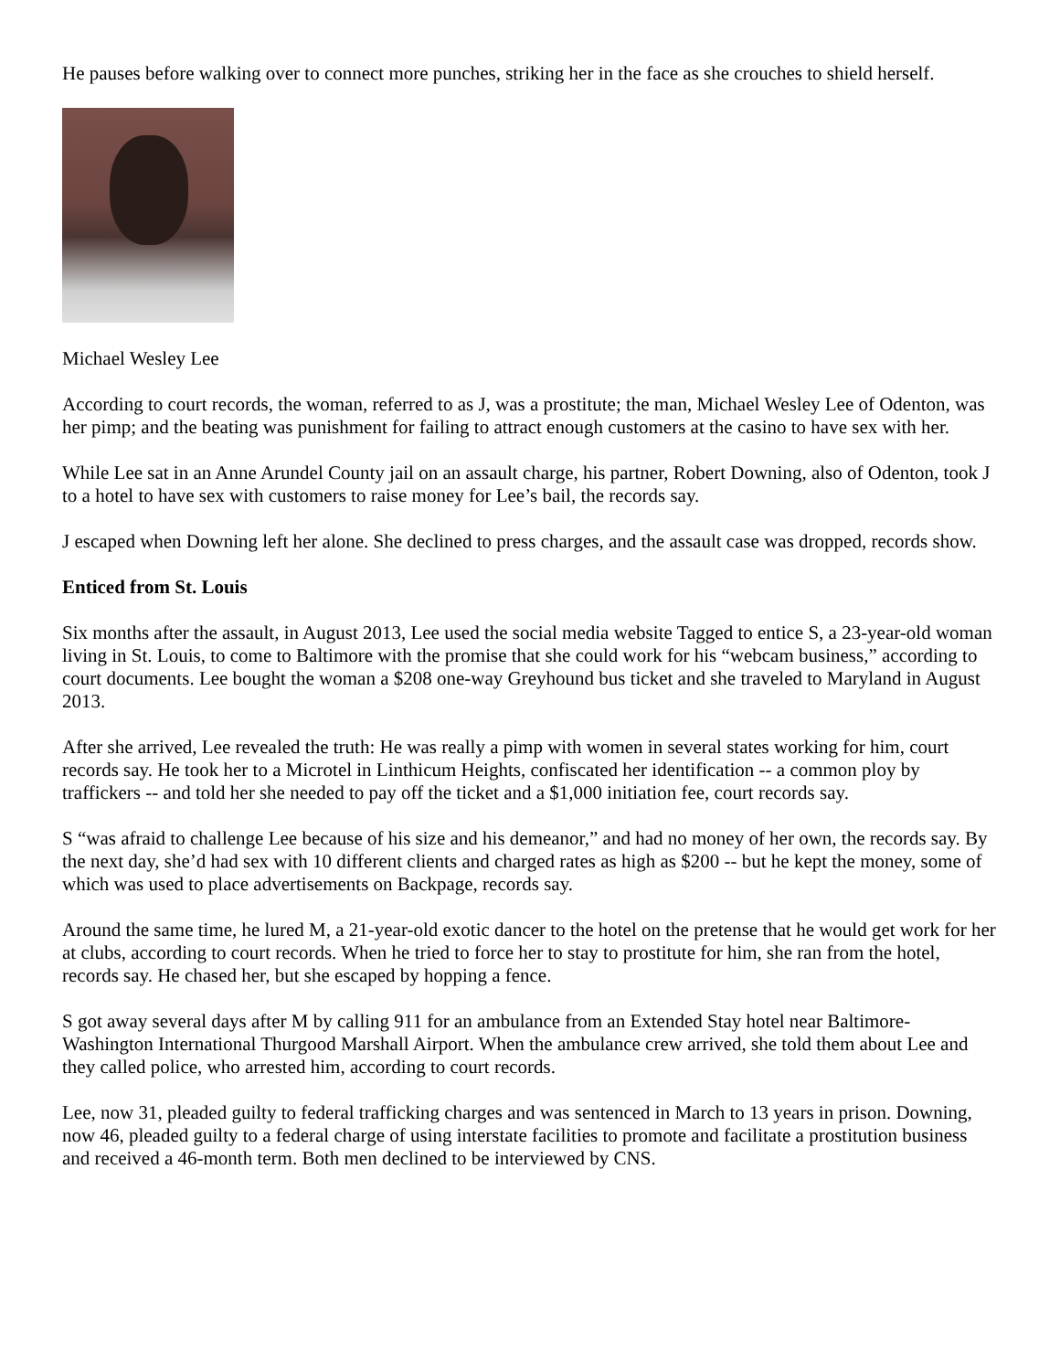He pauses before walking over to connect more punches, striking her in the face as she crouches to shield herself.
Michael Wesley Lee
According to court records, the woman, referred to as J, was a prostitute; the man, Michael Wesley Lee of Odenton, was her pimp; and the beating was punishment for failing to attract enough customers at the casino to have sex with her.
While Lee sat in an Anne Arundel County jail on an assault charge, his partner, Robert Downing, also of Odenton, took J to a hotel to have sex with customers to raise money for Lee’s bail, the records say.
J escaped when Downing left her alone. She declined to press charges, and the assault case was dropped, records show.
Enticed from St. Louis
Six months after the assault, in August 2013, Lee used the social media website Tagged to entice S, a 23-year-old woman living in St. Louis, to come to Baltimore with the promise that she could work for his “webcam business,” according to court documents. Lee bought the woman a $208 one-way Greyhound bus ticket and she traveled to Maryland in August 2013.
After she arrived, Lee revealed the truth: He was really a pimp with women in several states working for him, court records say. He took her to a Microtel in Linthicum Heights, confiscated her identification -- a common ploy by traffickers -- and told her she needed to pay off the ticket and a $1,000 initiation fee, court records say.
S “was afraid to challenge Lee because of his size and his demeanor,” and had no money of her own, the records say. By the next day, she’d had sex with 10 different clients and charged rates as high as $200 -- but he kept the money, some of which was used to place advertisements on Backpage, records say.
Around the same time, he lured M, a 21-year-old exotic dancer to the hotel on the pretense that he would get work for her at clubs, according to court records. When he tried to force her to stay to prostitute for him, she ran from the hotel, records say. He chased her, but she escaped by hopping a fence.
S got away several days after M by calling 911 for an ambulance from an Extended Stay hotel near Baltimore-Washington International Thurgood Marshall Airport. When the ambulance crew arrived, she told them about Lee and they called police, who arrested him, according to court records.
Lee, now 31, pleaded guilty to federal trafficking charges and was sentenced in March to 13 years in prison. Downing, now 46, pleaded guilty to a federal charge of using interstate facilities to promote and facilitate a prostitution business and received a 46-month term. Both men declined to be interviewed by CNS.